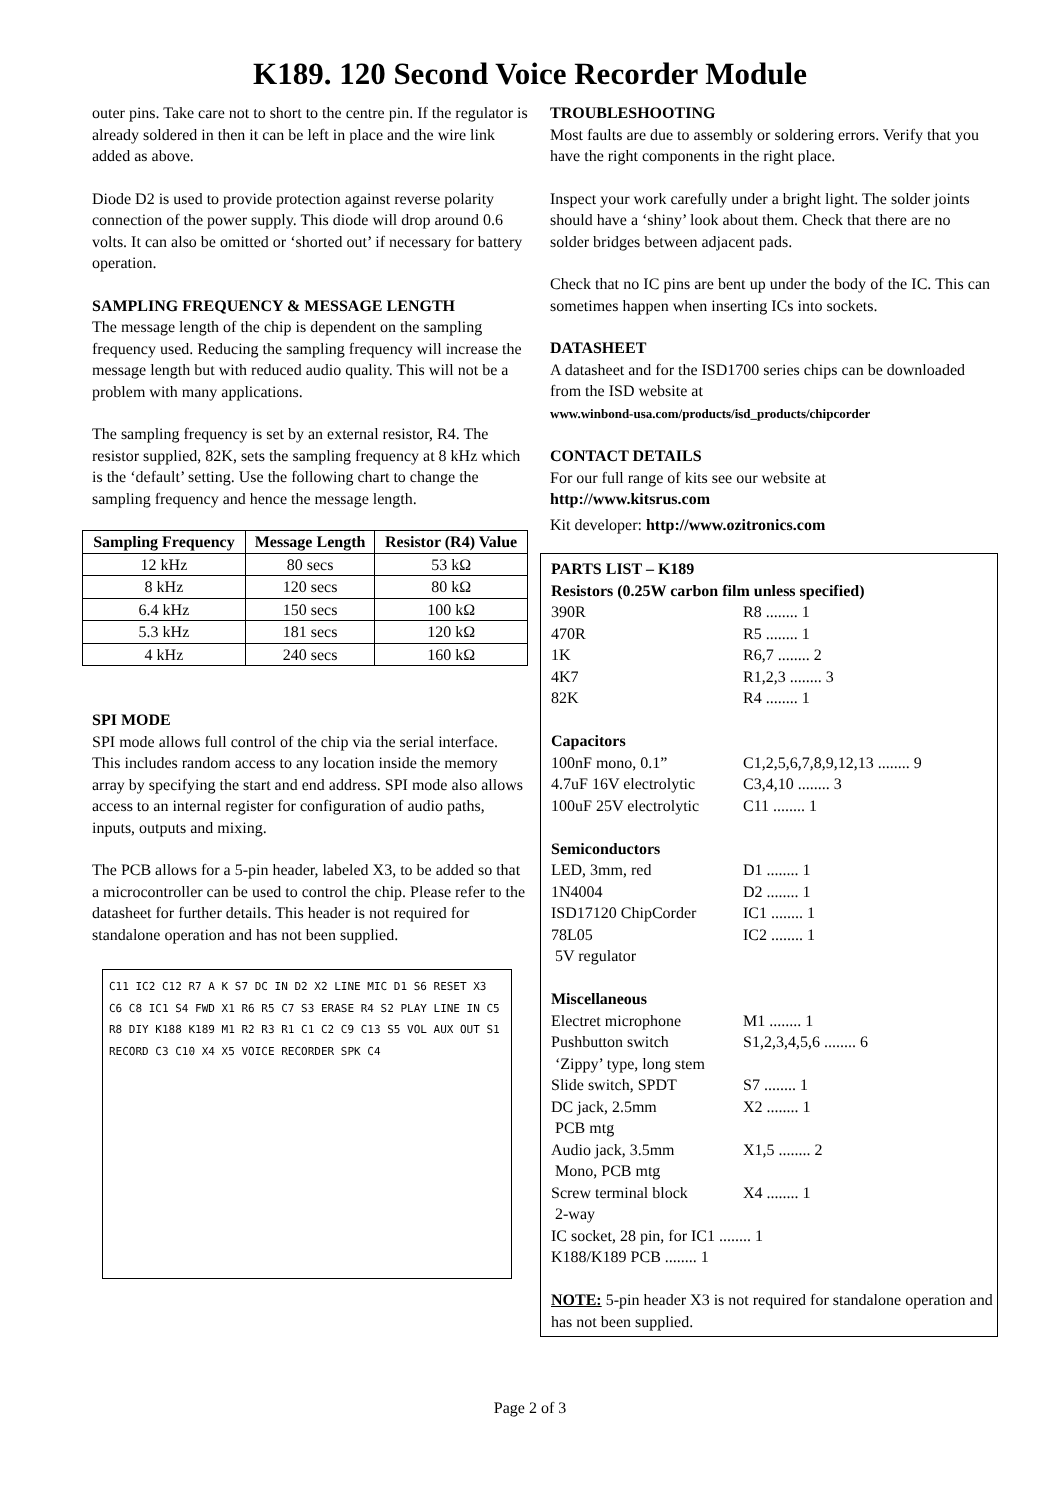K189. 120 Second Voice Recorder Module
outer pins. Take care not to short to the centre pin. If the regulator is already soldered in then it can be left in place and the wire link added as above.
Diode D2 is used to provide protection against reverse polarity connection of the power supply. This diode will drop around 0.6 volts. It can also be omitted or ‘shorted out’ if necessary for battery operation.
SAMPLING FREQUENCY & MESSAGE LENGTH
The message length of the chip is dependent on the sampling frequency used. Reducing the sampling frequency will increase the message length but with reduced audio quality. This will not be a problem with many applications.
The sampling frequency is set by an external resistor, R4. The resistor supplied, 82K, sets the sampling frequency at 8 kHz which is the ‘default’ setting. Use the following chart to change the sampling frequency and hence the message length.
| Sampling Frequency | Message Length | Resistor (R4) Value |
| --- | --- | --- |
| 12 kHz | 80 secs | 53 kΩ |
| 8 kHz | 120 secs | 80 kΩ |
| 6.4 kHz | 150 secs | 100 kΩ |
| 5.3 kHz | 181 secs | 120 kΩ |
| 4 kHz | 240 secs | 160 kΩ |
SPI MODE
SPI mode allows full control of the chip via the serial interface. This includes random access to any location inside the memory array by specifying the start and end address. SPI mode also allows access to an internal register for configuration of audio paths, inputs, outputs and mixing.
The PCB allows for a 5-pin header, labeled X3, to be added so that a microcontroller can be used to control the chip. Please refer to the datasheet for further details. This header is not required for standalone operation and has not been supplied.
C11 IC2 C12 R7 A K S7 DC IN D2 X2 LINE MIC D1 S6 RESET X3 C6 C8 IC1 S4 FWD X1 R6 R5 C7 S3 ERASE R4 S2 PLAY LINE IN C5 R8 DIY K188 K189 M1 R2 R3 R1 C1 C2 C9 C13 S5 VOL AUX OUT S1 RECORD C3 C10 X4 X5 VOICE RECORDER SPK C4
TROUBLESHOOTING
Most faults are due to assembly or soldering errors. Verify that you have the right components in the right place.
Inspect your work carefully under a bright light. The solder joints should have a ‘shiny’ look about them. Check that there are no solder bridges between adjacent pads.
Check that no IC pins are bent up under the body of the IC. This can sometimes happen when inserting ICs into sockets.
DATASHEET
A datasheet and for the ISD1700 series chips can be downloaded from the ISD website at
www.winbond-usa.com/products/isd_products/chipcorder
CONTACT DETAILS
For our full range of kits see our website at
http://www.kitsrus.com
Kit developer: http://www.ozitronics.com
PARTS LIST – K189
Resistors (0.25W carbon film unless specified)
390R R8 ........ 1
470R R5 ........ 1
1K R6,7 ........ 2
4K7 R1,2,3 ........ 3
82K R4 ........ 1
Capacitors
100nF mono, 0.1” C1,2,5,6,7,8,9,12,13 ........ 9
4.7uF 16V electrolytic C3,4,10 ........ 3
100uF 25V electrolytic C11 ........ 1
Semiconductors
LED, 3mm, red D1 ........ 1
1N4004 D2 ........ 1
ISD17120 ChipCorder IC1 ........ 1
78L05 IC2 ........ 1
5V regulator
Miscellaneous
Electret microphone M1 ........ 1
Pushbutton switch S1,2,3,4,5,6 ........ 6
‘Zippy’ type, long stem
Slide switch, SPDT S7 ........ 1
DC jack, 2.5mm X2 ........ 1
PCB mtg
Audio jack, 3.5mm X1,5 ........ 2
Mono, PCB mtg
Screw terminal block X4 ........ 1
2-way
IC socket, 28 pin, for IC1 ........ 1
K188/K189 PCB ........ 1
NOTE: 5-pin header X3 is not required for standalone operation and has not been supplied.
Page 2 of 3